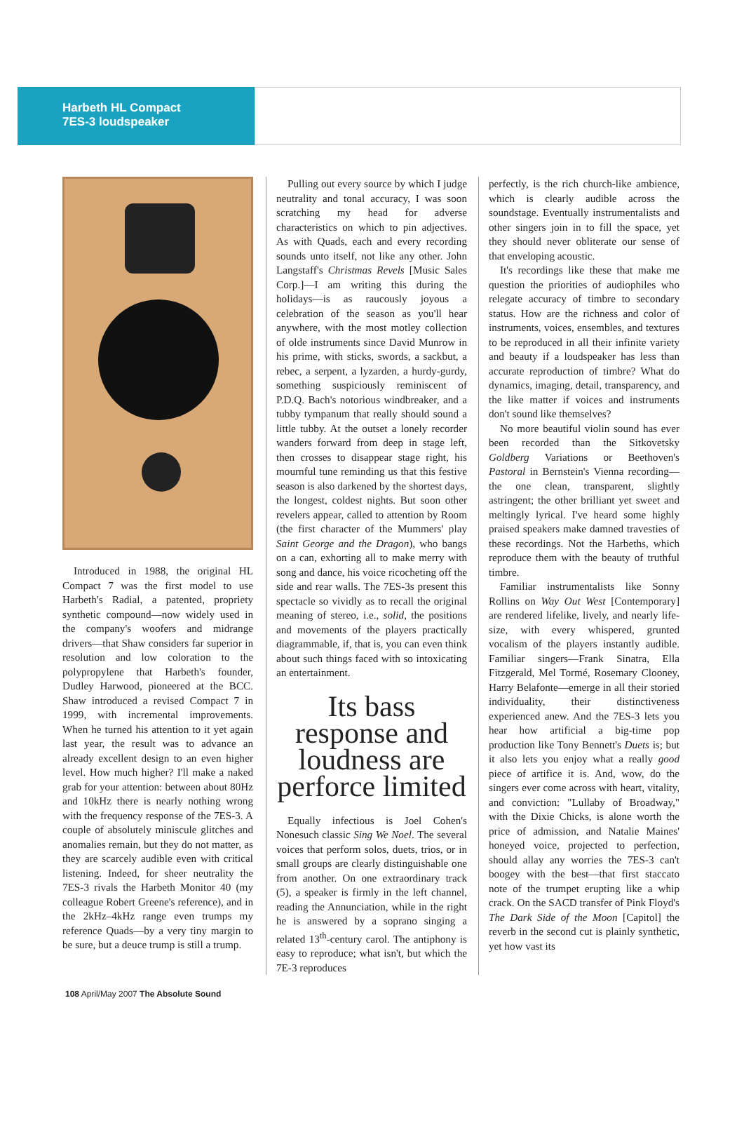Harbeth HL Compact
7ES-3 loudspeaker
Introduced in 1988, the original HL Compact 7 was the first model to use Harbeth's Radial, a patented, propriety synthetic compound—now widely used in the company's woofers and midrange drivers—that Shaw considers far superior in resolution and low coloration to the polypropylene that Harbeth's founder, Dudley Harwood, pioneered at the BCC. Shaw introduced a revised Compact 7 in 1999, with incremental improvements. When he turned his attention to it yet again last year, the result was to advance an already excellent design to an even higher level. How much higher? I'll make a naked grab for your attention: between about 80Hz and 10kHz there is nearly nothing wrong with the frequency response of the 7ES-3. A couple of absolutely miniscule glitches and anomalies remain, but they do not matter, as they are scarcely audible even with critical listening. Indeed, for sheer neutrality the 7ES-3 rivals the Harbeth Monitor 40 (my colleague Robert Greene's reference), and in the 2kHz–4kHz range even trumps my reference Quads—by a very tiny margin to be sure, but a deuce trump is still a trump.
Pulling out every source by which I judge neutrality and tonal accuracy, I was soon scratching my head for adverse characteristics on which to pin adjectives. As with Quads, each and every recording sounds unto itself, not like any other. John Langstaff's Christmas Revels [Music Sales Corp.]—I am writing this during the holidays—is as raucously joyous a celebration of the season as you'll hear anywhere, with the most motley collection of olde instruments since David Munrow in his prime, with sticks, swords, a sackbut, a rebec, a serpent, a lyzarden, a hurdy-gurdy, something suspiciously reminiscent of P.D.Q. Bach's notorious windbreaker, and a tubby tympanum that really should sound a little tubby. At the outset a lonely recorder wanders forward from deep in stage left, then crosses to disappear stage right, his mournful tune reminding us that this festive season is also darkened by the shortest days, the longest, coldest nights. But soon other revelers appear, called to attention by Room (the first character of the Mummers' play Saint George and the Dragon), who bangs on a can, exhorting all to make merry with song and dance, his voice ricocheting off the side and rear walls. The 7ES-3s present this spectacle so vividly as to recall the original meaning of stereo, i.e., solid, the positions and movements of the players practically diagrammable, if, that is, you can even think about such things faced with so intoxicating an entertainment.
Its bass response and loudness are perforce limited
Equally infectious is Joel Cohen's Nonesuch classic Sing We Noel. The several voices that perform solos, duets, trios, or in small groups are clearly distinguishable one from another. On one extraordinary track (5), a speaker is firmly in the left channel, reading the Annunciation, while in the right he is answered by a soprano singing a related 13<sup>th</sup>-century carol. The antiphony is easy to reproduce; what isn't, but which the 7E-3 reproduces
perfectly, is the rich church-like ambience, which is clearly audible across the soundstage. Eventually instrumentalists and other singers join in to fill the space, yet they should never obliterate our sense of that enveloping acoustic.
It's recordings like these that make me question the priorities of audiophiles who relegate accuracy of timbre to secondary status. How are the richness and color of instruments, voices, ensembles, and textures to be reproduced in all their infinite variety and beauty if a loudspeaker has less than accurate reproduction of timbre? What do dynamics, imaging, detail, transparency, and the like matter if voices and instruments don't sound like themselves?
No more beautiful violin sound has ever been recorded than the Sitkovetsky Goldberg Variations or Beethoven's Pastoral in Bernstein's Vienna recording—the one clean, transparent, slightly astringent; the other brilliant yet sweet and meltingly lyrical. I've heard some highly praised speakers make damned travesties of these recordings. Not the Harbeths, which reproduce them with the beauty of truthful timbre.
Familiar instrumentalists like Sonny Rollins on Way Out West [Contemporary] are rendered lifelike, lively, and nearly life-size, with every whispered, grunted vocalism of the players instantly audible. Familiar singers—Frank Sinatra, Ella Fitzgerald, Mel Tormé, Rosemary Clooney, Harry Belafonte—emerge in all their storied individuality, their distinctiveness experienced anew. And the 7ES-3 lets you hear how artificial a big-time pop production like Tony Bennett's Duets is; but it also lets you enjoy what a really good piece of artifice it is. And, wow, do the singers ever come across with heart, vitality, and conviction: "Lullaby of Broadway," with the Dixie Chicks, is alone worth the price of admission, and Natalie Maines' honeyed voice, projected to perfection, should allay any worries the 7ES-3 can't boogey with the best—that first staccato note of the trumpet erupting like a whip crack. On the SACD transfer of Pink Floyd's The Dark Side of the Moon [Capitol] the reverb in the second cut is plainly synthetic, yet how vast its
108 April/May 2007 The Absolute Sound